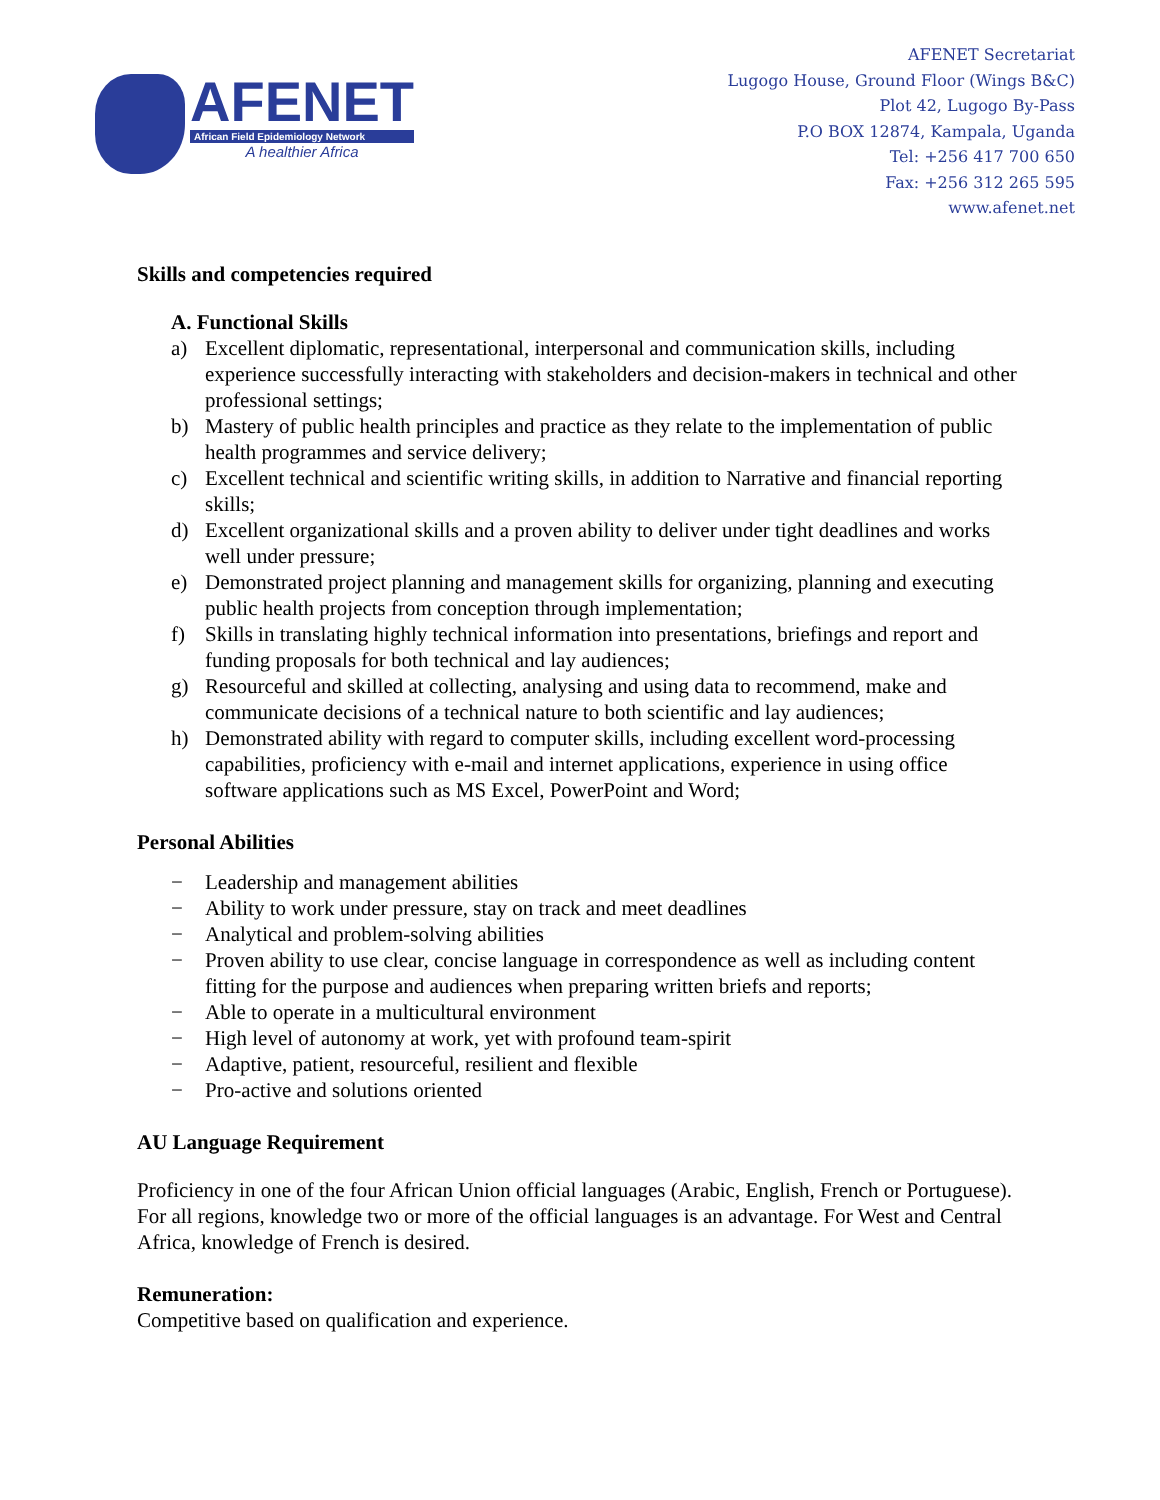AFENET
African Field Epidemiology Network
A healthier Africa
AFENET Secretariat
Lugogo House, Ground Floor (Wings B&C)
Plot 42, Lugogo By-Pass
P.O BOX 12874, Kampala, Uganda
Tel: +256 417 700 650
Fax: +256 312 265 595
www.afenet.net
Skills and competencies required
A. Functional Skills
a) Excellent diplomatic, representational, interpersonal and communication skills, including experience successfully interacting with stakeholders and decision-makers in technical and other professional settings;
b) Mastery of public health principles and practice as they relate to the implementation of public health programmes and service delivery;
c) Excellent technical and scientific writing skills, in addition to Narrative and financial reporting skills;
d) Excellent organizational skills and a proven ability to deliver under tight deadlines and works well under pressure;
e) Demonstrated project planning and management skills for organizing, planning and executing public health projects from conception through implementation;
f) Skills in translating highly technical information into presentations, briefings and report and funding proposals for both technical and lay audiences;
g) Resourceful and skilled at collecting, analysing and using data to recommend, make and communicate decisions of a technical nature to both scientific and lay audiences;
h) Demonstrated ability with regard to computer skills, including excellent word-processing capabilities, proficiency with e-mail and internet applications, experience in using office software applications such as MS Excel, PowerPoint and Word;
Personal Abilities
− Leadership and management abilities
− Ability to work under pressure, stay on track and meet deadlines
− Analytical and problem-solving abilities
− Proven ability to use clear, concise language in correspondence as well as including content fitting for the purpose and audiences when preparing written briefs and reports;
− Able to operate in a multicultural environment
− High level of autonomy at work, yet with profound team-spirit
− Adaptive, patient, resourceful, resilient and flexible
− Pro-active and solutions oriented
AU Language Requirement
Proficiency in one of the four African Union official languages (Arabic, English, French or Portuguese). For all regions, knowledge two or more of the official languages is an advantage. For West and Central Africa, knowledge of French is desired.
Remuneration:
Competitive based on qualification and experience.